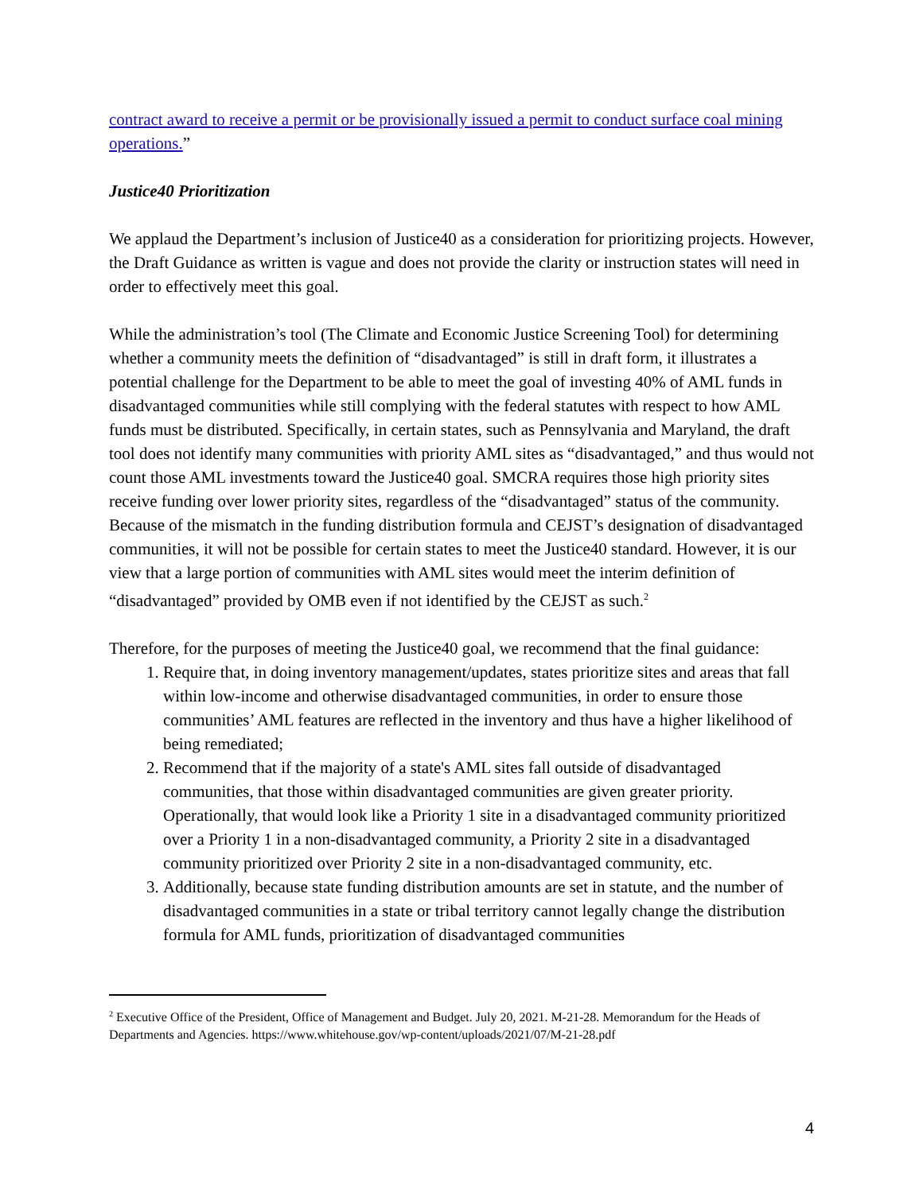contract award to receive a permit or be provisionally issued a permit to conduct surface coal mining operations.”
Justice40 Prioritization
We applaud the Department’s inclusion of Justice40 as a consideration for prioritizing projects. However, the Draft Guidance as written is vague and does not provide the clarity or instruction states will need in order to effectively meet this goal.
While the administration’s tool (The Climate and Economic Justice Screening Tool) for determining whether a community meets the definition of “disadvantaged” is still in draft form, it illustrates a potential challenge for the Department to be able to meet the goal of investing 40% of AML funds in disadvantaged communities while still complying with the federal statutes with respect to how AML funds must be distributed. Specifically, in certain states, such as Pennsylvania and Maryland, the draft tool does not identify many communities with priority AML sites as “disadvantaged,” and thus would not count those AML investments toward the Justice40 goal. SMCRA requires those high priority sites receive funding over lower priority sites, regardless of the “disadvantaged” status of the community. Because of the mismatch in the funding distribution formula and CEJST’s designation of disadvantaged communities, it will not be possible for certain states to meet the Justice40 standard. However, it is our view that a large portion of communities with AML sites would meet the interim definition of “disadvantaged” provided by OMB even if not identified by the CEJST as such.<sup>2</sup>
Therefore, for the purposes of meeting the Justice40 goal, we recommend that the final guidance:
1. Require that, in doing inventory management/updates, states prioritize sites and areas that fall within low-income and otherwise disadvantaged communities, in order to ensure those communities’ AML features are reflected in the inventory and thus have a higher likelihood of being remediated;
2. Recommend that if the majority of a state's AML sites fall outside of disadvantaged communities, that those within disadvantaged communities are given greater priority. Operationally, that would look like a Priority 1 site in a disadvantaged community prioritized over a Priority 1 in a non-disadvantaged community, a Priority 2 site in a disadvantaged community prioritized over Priority 2 site in a non-disadvantaged community, etc.
3. Additionally, because state funding distribution amounts are set in statute, and the number of disadvantaged communities in a state or tribal territory cannot legally change the distribution formula for AML funds, prioritization of disadvantaged communities
<sup>2</sup> Executive Office of the President, Office of Management and Budget. July 20, 2021. M-21-28. Memorandum for the Heads of Departments and Agencies. https://www.whitehouse.gov/wp-content/uploads/2021/07/M-21-28.pdf
4